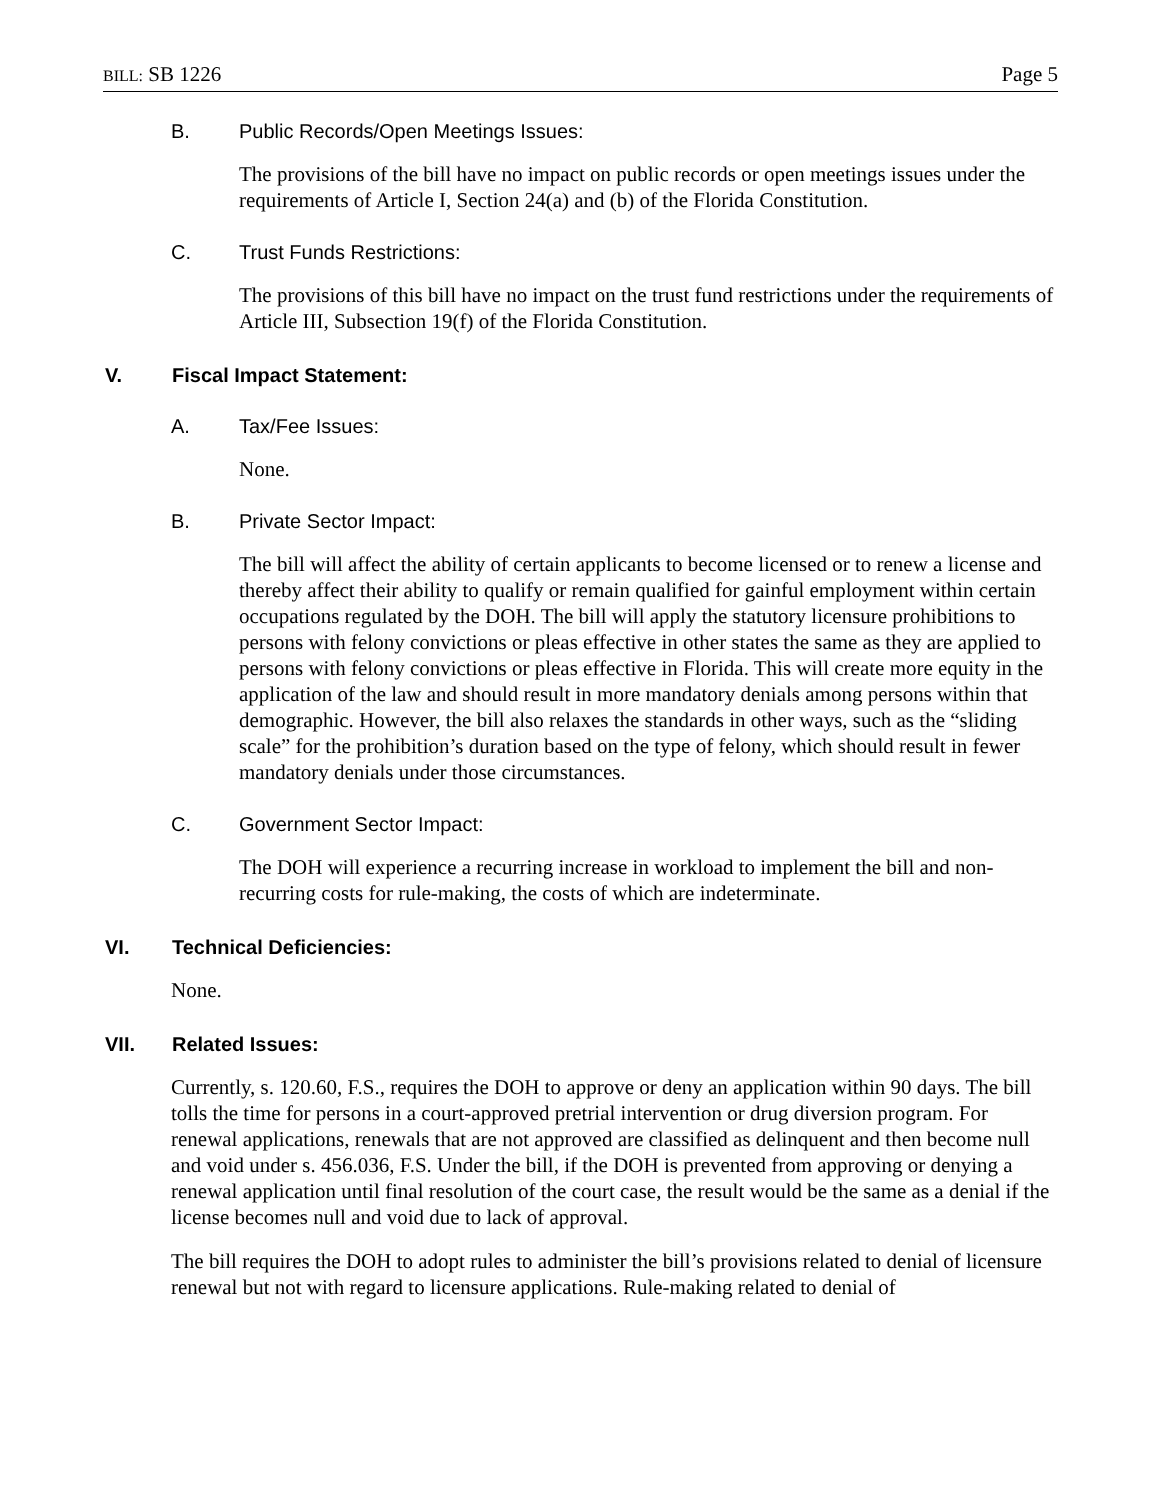BILL: SB 1226 Page 5
B. Public Records/Open Meetings Issues:
The provisions of the bill have no impact on public records or open meetings issues under the requirements of Article I, Section 24(a) and (b) of the Florida Constitution.
C. Trust Funds Restrictions:
The provisions of this bill have no impact on the trust fund restrictions under the requirements of Article III, Subsection 19(f) of the Florida Constitution.
V. Fiscal Impact Statement:
A. Tax/Fee Issues:
None.
B. Private Sector Impact:
The bill will affect the ability of certain applicants to become licensed or to renew a license and thereby affect their ability to qualify or remain qualified for gainful employment within certain occupations regulated by the DOH. The bill will apply the statutory licensure prohibitions to persons with felony convictions or pleas effective in other states the same as they are applied to persons with felony convictions or pleas effective in Florida. This will create more equity in the application of the law and should result in more mandatory denials among persons within that demographic. However, the bill also relaxes the standards in other ways, such as the “sliding scale” for the prohibition’s duration based on the type of felony, which should result in fewer mandatory denials under those circumstances.
C. Government Sector Impact:
The DOH will experience a recurring increase in workload to implement the bill and non-recurring costs for rule-making, the costs of which are indeterminate.
VI. Technical Deficiencies:
None.
VII. Related Issues:
Currently, s. 120.60, F.S., requires the DOH to approve or deny an application within 90 days. The bill tolls the time for persons in a court-approved pretrial intervention or drug diversion program. For renewal applications, renewals that are not approved are classified as delinquent and then become null and void under s. 456.036, F.S. Under the bill, if the DOH is prevented from approving or denying a renewal application until final resolution of the court case, the result would be the same as a denial if the license becomes null and void due to lack of approval.
The bill requires the DOH to adopt rules to administer the bill’s provisions related to denial of licensure renewal but not with regard to licensure applications. Rule-making related to denial of